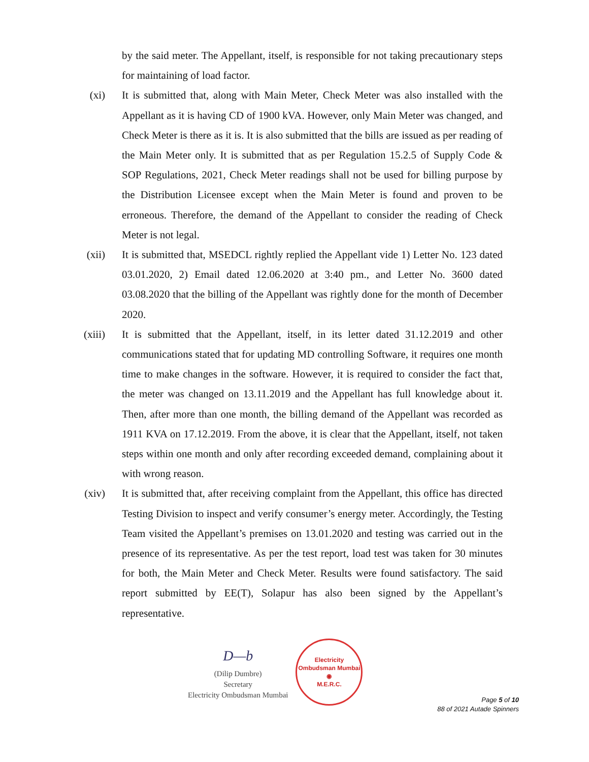by the said meter. The Appellant, itself, is responsible for not taking precautionary steps for maintaining of load factor.
(xi) It is submitted that, along with Main Meter, Check Meter was also installed with the Appellant as it is having CD of 1900 kVA. However, only Main Meter was changed, and Check Meter is there as it is. It is also submitted that the bills are issued as per reading of the Main Meter only. It is submitted that as per Regulation 15.2.5 of Supply Code & SOP Regulations, 2021, Check Meter readings shall not be used for billing purpose by the Distribution Licensee except when the Main Meter is found and proven to be erroneous. Therefore, the demand of the Appellant to consider the reading of Check Meter is not legal.
(xii) It is submitted that, MSEDCL rightly replied the Appellant vide 1) Letter No. 123 dated 03.01.2020, 2) Email dated 12.06.2020 at 3:40 pm., and Letter No. 3600 dated 03.08.2020 that the billing of the Appellant was rightly done for the month of December 2020.
(xiii) It is submitted that the Appellant, itself, in its letter dated 31.12.2019 and other communications stated that for updating MD controlling Software, it requires one month time to make changes in the software. However, it is required to consider the fact that, the meter was changed on 13.11.2019 and the Appellant has full knowledge about it. Then, after more than one month, the billing demand of the Appellant was recorded as 1911 KVA on 17.12.2019. From the above, it is clear that the Appellant, itself, not taken steps within one month and only after recording exceeded demand, complaining about it with wrong reason.
(xiv) It is submitted that, after receiving complaint from the Appellant, this office has directed Testing Division to inspect and verify consumer’s energy meter. Accordingly, the Testing Team visited the Appellant’s premises on 13.01.2020 and testing was carried out in the presence of its representative. As per the test report, load test was taken for 30 minutes for both, the Main Meter and Check Meter. Results were found satisfactory. The said report submitted by EE(T), Solapur has also been signed by the Appellant’s representative.
D—b
(Dilip Dumbre)
Secretary
Electricity Ombudsman Mumbai
Electricity Ombudsman Mumbai
◉
M.E.R.C.
Page 5 of 10
88 of 2021 Autade Spinners